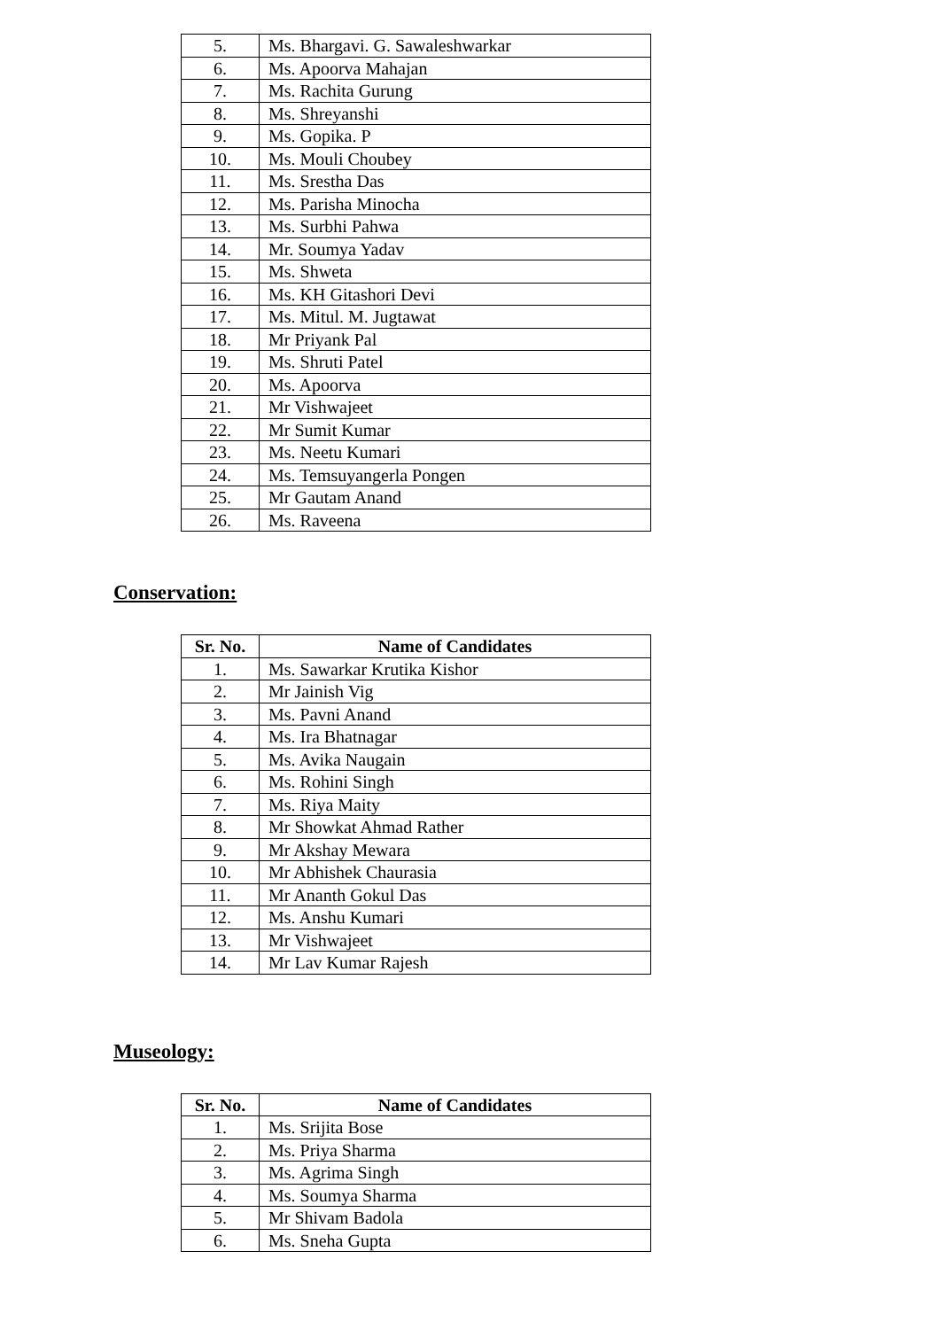| 5. | Ms. Bhargavi. G. Sawaleshwarkar |
| 6. | Ms. Apoorva Mahajan |
| 7. | Ms. Rachita Gurung |
| 8. | Ms. Shreyanshi |
| 9. | Ms. Gopika. P |
| 10. | Ms. Mouli Choubey |
| 11. | Ms. Srestha Das |
| 12. | Ms. Parisha Minocha |
| 13. | Ms. Surbhi Pahwa |
| 14. | Mr. Soumya Yadav |
| 15. | Ms. Shweta |
| 16. | Ms. KH Gitashori Devi |
| 17. | Ms. Mitul. M. Jugtawat |
| 18. | Mr Priyank Pal |
| 19. | Ms. Shruti Patel |
| 20. | Ms. Apoorva |
| 21. | Mr Vishwajeet |
| 22. | Mr Sumit Kumar |
| 23. | Ms. Neetu Kumari |
| 24. | Ms. Temsuyangerla Pongen |
| 25. | Mr Gautam Anand |
| 26. | Ms. Raveena |
Conservation:
| Sr. No. | Name of Candidates |
| --- | --- |
| 1. | Ms. Sawarkar Krutika Kishor |
| 2. | Mr Jainish Vig |
| 3. | Ms. Pavni Anand |
| 4. | Ms. Ira Bhatnagar |
| 5. | Ms. Avika Naugain |
| 6. | Ms. Rohini Singh |
| 7. | Ms. Riya Maity |
| 8. | Mr Showkat Ahmad Rather |
| 9. | Mr Akshay Mewara |
| 10. | Mr Abhishek Chaurasia |
| 11. | Mr Ananth Gokul Das |
| 12. | Ms. Anshu Kumari |
| 13. | Mr Vishwajeet |
| 14. | Mr Lav Kumar Rajesh |
Museology:
| Sr. No. | Name of Candidates |
| --- | --- |
| 1. | Ms. Srijita Bose |
| 2. | Ms. Priya Sharma |
| 3. | Ms. Agrima Singh |
| 4. | Ms. Soumya Sharma |
| 5. | Mr Shivam Badola |
| 6. | Ms. Sneha Gupta |